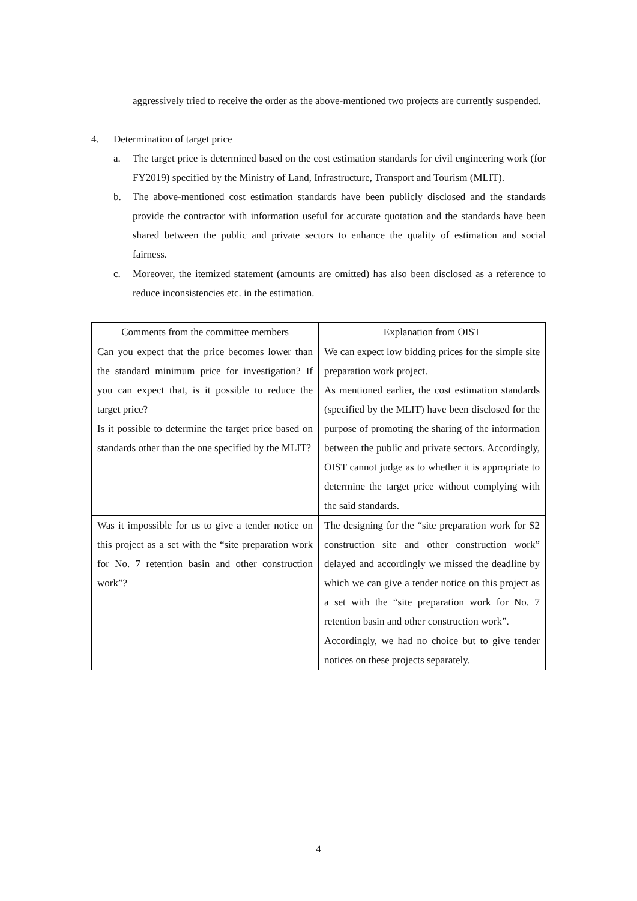aggressively tried to receive the order as the above-mentioned two projects are currently suspended.
4. Determination of target price
a. The target price is determined based on the cost estimation standards for civil engineering work (for FY2019) specified by the Ministry of Land, Infrastructure, Transport and Tourism (MLIT).
b. The above-mentioned cost estimation standards have been publicly disclosed and the standards provide the contractor with information useful for accurate quotation and the standards have been shared between the public and private sectors to enhance the quality of estimation and social fairness.
c. Moreover, the itemized statement (amounts are omitted) has also been disclosed as a reference to reduce inconsistencies etc. in the estimation.
| Comments from the committee members | Explanation from OIST |
| --- | --- |
| Can you expect that the price becomes lower than the standard minimum price for investigation? If you can expect that, is it possible to reduce the target price? Is it possible to determine the target price based on standards other than the one specified by the MLIT? | We can expect low bidding prices for the simple site preparation work project. As mentioned earlier, the cost estimation standards (specified by the MLIT) have been disclosed for the purpose of promoting the sharing of the information between the public and private sectors. Accordingly, OIST cannot judge as to whether it is appropriate to determine the target price without complying with the said standards. |
| Was it impossible for us to give a tender notice on this project as a set with the “site preparation work for No. 7 retention basin and other construction work”? | The designing for the “site preparation work for S2 construction site and other construction work” delayed and accordingly we missed the deadline by which we can give a tender notice on this project as a set with the “site preparation work for No. 7 retention basin and other construction work”. Accordingly, we had no choice but to give tender notices on these projects separately. |
4